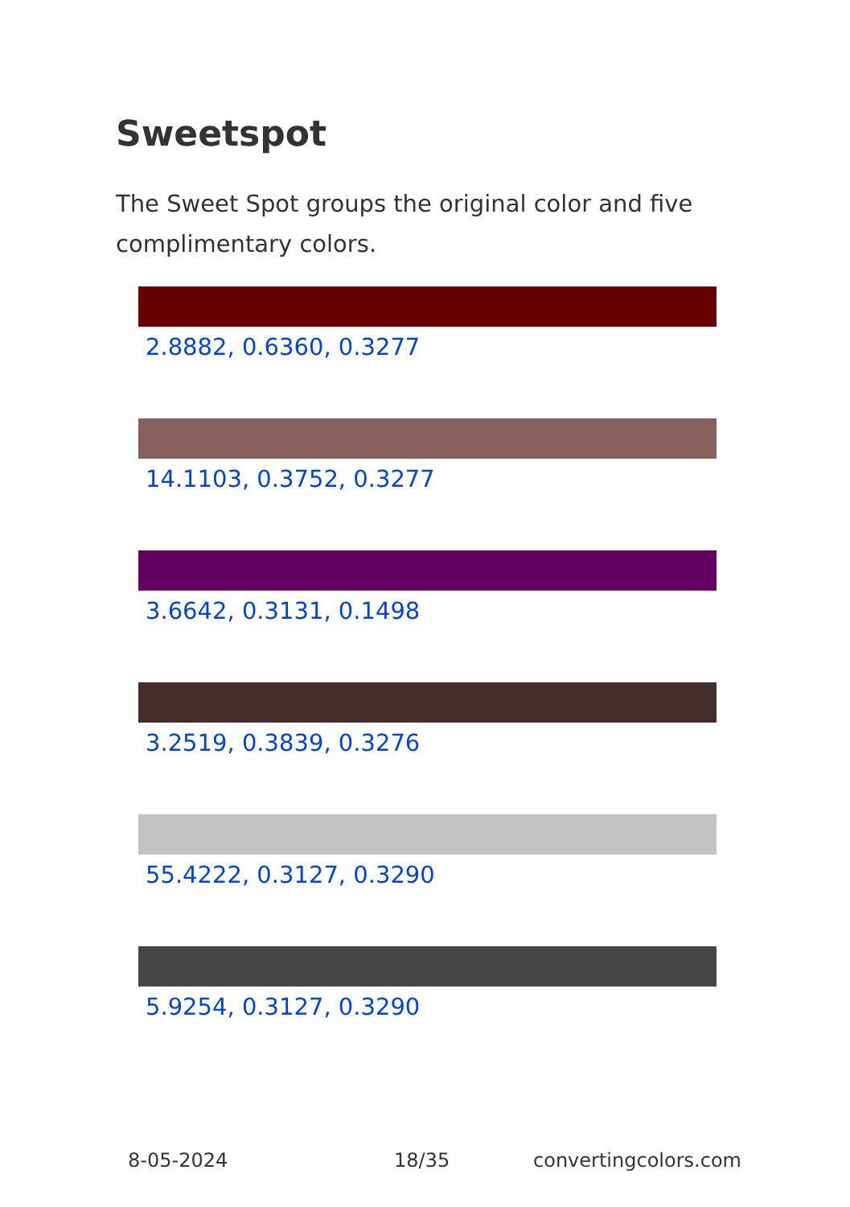Sweetspot
The Sweet Spot groups the original color and five complimentary colors.
2.8882, 0.6360, 0.3277
14.1103, 0.3752, 0.3277
3.6642, 0.3131, 0.1498
3.2519, 0.3839, 0.3276
55.4222, 0.3127, 0.3290
5.9254, 0.3127, 0.3290
8-05-2024 18/35 convertingcolors.com